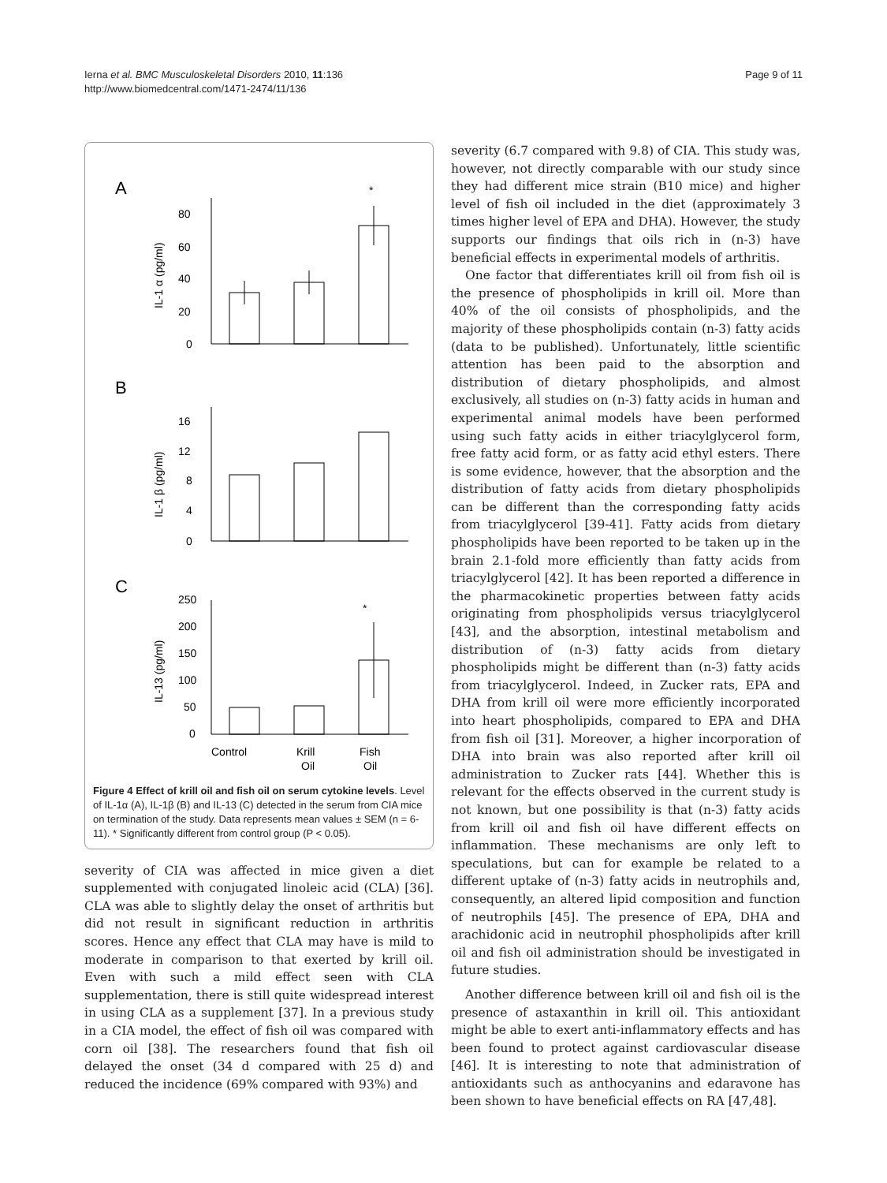Ierna et al. BMC Musculoskeletal Disorders 2010, 11:136
http://www.biomedcentral.com/1471-2474/11/136
Page 9 of 11
A
*
80
60
40
20
0
IL-1 α (pg/ml)
B
16
12
8
4
0
IL-1 β (pg/ml)
C
*
250
200
150
100
50
0
IL-13 (pg/ml)
Control
Krill
Oil
Fish
Oil
Figure 4 Effect of krill oil and fish oil on serum cytokine levels. Level of IL-1α (A), IL-1β (B) and IL-13 (C) detected in the serum from CIA mice on termination of the study. Data represents mean values ± SEM (n = 6-11). * Significantly different from control group (P < 0.05).
severity of CIA was affected in mice given a diet supplemented with conjugated linoleic acid (CLA) [36]. CLA was able to slightly delay the onset of arthritis but did not result in significant reduction in arthritis scores. Hence any effect that CLA may have is mild to moderate in comparison to that exerted by krill oil. Even with such a mild effect seen with CLA supplementation, there is still quite widespread interest in using CLA as a supplement [37]. In a previous study in a CIA model, the effect of fish oil was compared with corn oil [38]. The researchers found that fish oil delayed the onset (34 d compared with 25 d) and reduced the incidence (69% compared with 93%) and
severity (6.7 compared with 9.8) of CIA. This study was, however, not directly comparable with our study since they had different mice strain (B10 mice) and higher level of fish oil included in the diet (approximately 3 times higher level of EPA and DHA). However, the study supports our findings that oils rich in (n-3) have beneficial effects in experimental models of arthritis.
One factor that differentiates krill oil from fish oil is the presence of phospholipids in krill oil. More than 40% of the oil consists of phospholipids, and the majority of these phospholipids contain (n-3) fatty acids (data to be published). Unfortunately, little scientific attention has been paid to the absorption and distribution of dietary phospholipids, and almost exclusively, all studies on (n-3) fatty acids in human and experimental animal models have been performed using such fatty acids in either triacylglycerol form, free fatty acid form, or as fatty acid ethyl esters. There is some evidence, however, that the absorption and the distribution of fatty acids from dietary phospholipids can be different than the corresponding fatty acids from triacylglycerol [39-41]. Fatty acids from dietary phospholipids have been reported to be taken up in the brain 2.1-fold more efficiently than fatty acids from triacylglycerol [42]. It has been reported a difference in the pharmacokinetic properties between fatty acids originating from phospholipids versus triacylglycerol [43], and the absorption, intestinal metabolism and distribution of (n-3) fatty acids from dietary phospholipids might be different than (n-3) fatty acids from triacylglycerol. Indeed, in Zucker rats, EPA and DHA from krill oil were more efficiently incorporated into heart phospholipids, compared to EPA and DHA from fish oil [31]. Moreover, a higher incorporation of DHA into brain was also reported after krill oil administration to Zucker rats [44]. Whether this is relevant for the effects observed in the current study is not known, but one possibility is that (n-3) fatty acids from krill oil and fish oil have different effects on inflammation. These mechanisms are only left to speculations, but can for example be related to a different uptake of (n-3) fatty acids in neutrophils and, consequently, an altered lipid composition and function of neutrophils [45]. The presence of EPA, DHA and arachidonic acid in neutrophil phospholipids after krill oil and fish oil administration should be investigated in future studies.
Another difference between krill oil and fish oil is the presence of astaxanthin in krill oil. This antioxidant might be able to exert anti-inflammatory effects and has been found to protect against cardiovascular disease [46]. It is interesting to note that administration of antioxidants such as anthocyanins and edaravone has been shown to have beneficial effects on RA [47,48].